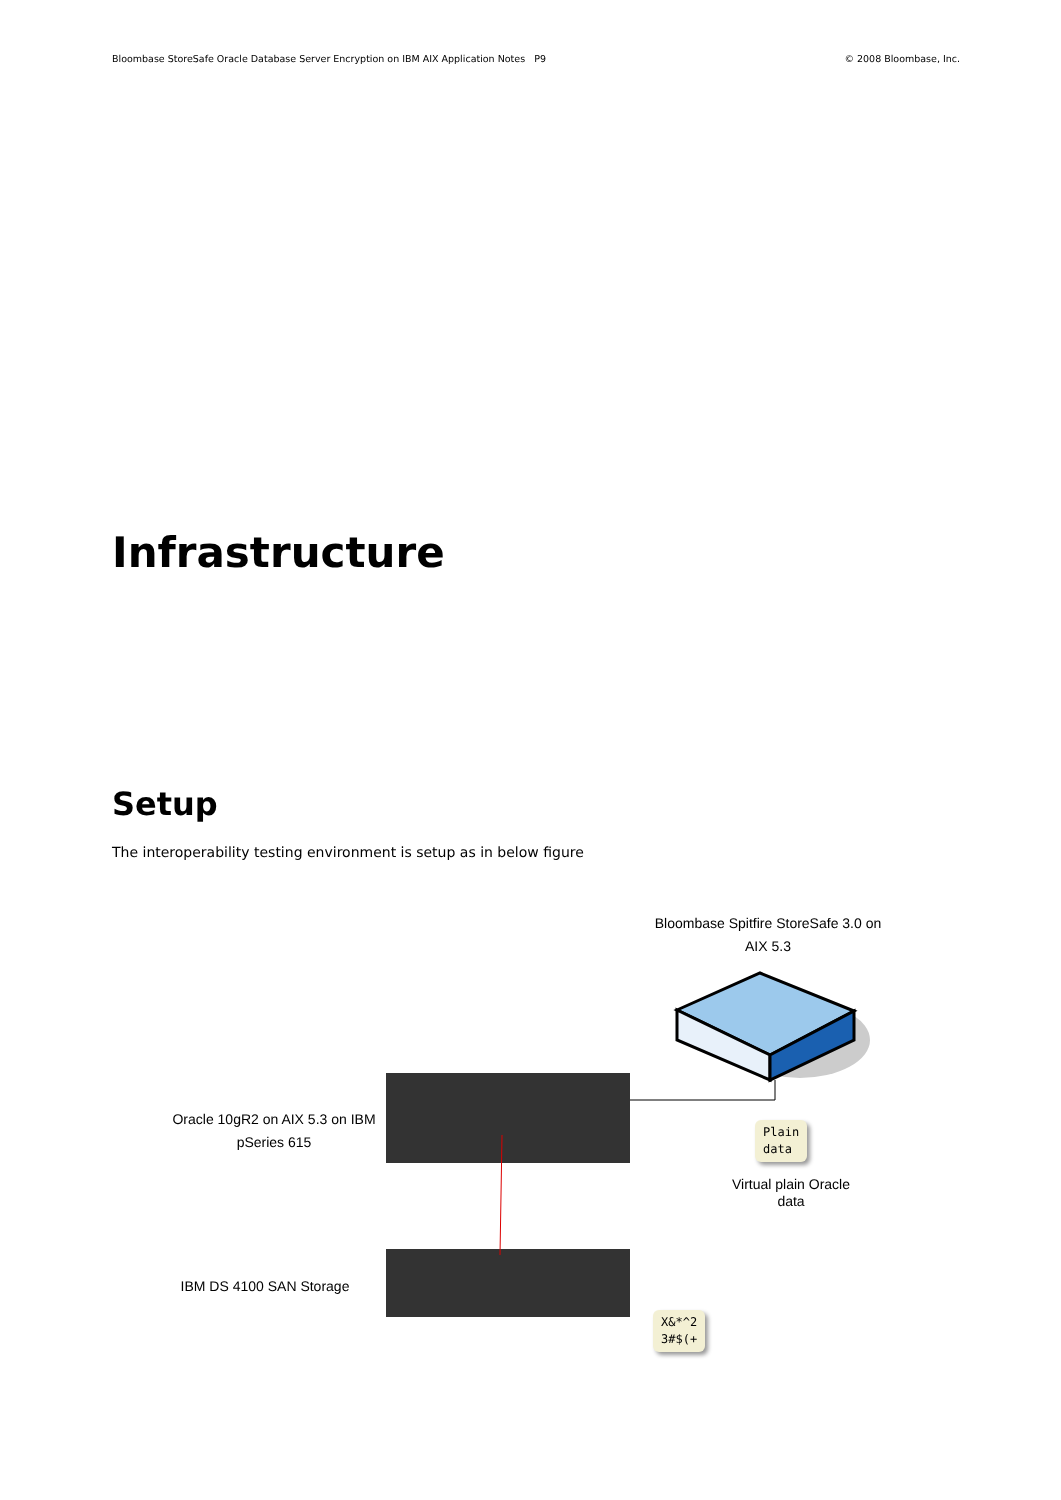Bloombase StoreSafe Oracle Database Server Encryption on IBM AIX Application Notes P9 © 2008 Bloombase, Inc.
Infrastructure
Setup
The interoperability testing environment is setup as in below figure
Bloombase Spitfire StoreSafe 3.0 on AIX 5.3
Oracle 10gR2 on AIX 5.3 on IBM pSeries 615
Plain
data
Virtual plain Oracle data
IBM DS 4100 SAN Storage
X&*^2
3#$(+